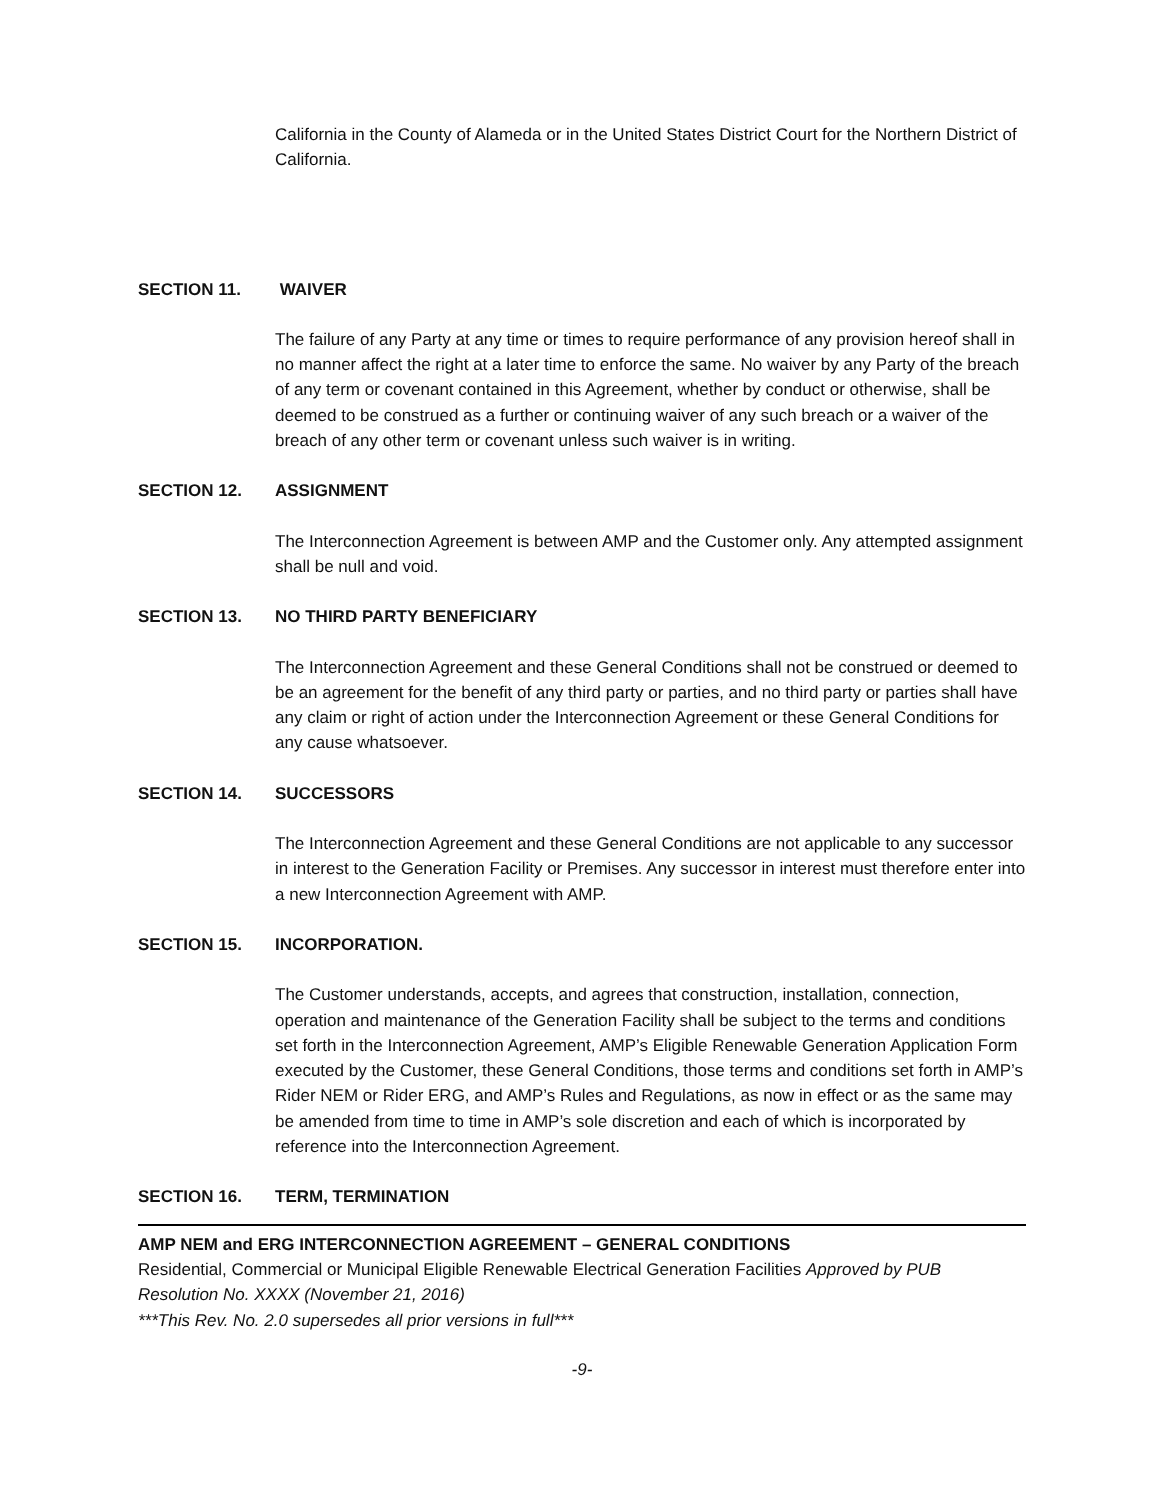California in the County of Alameda or in the United States District Court for the Northern District of California.
SECTION 11. WAIVER
The failure of any Party at any time or times to require performance of any provision hereof shall in no manner affect the right at a later time to enforce the same. No waiver by any Party of the breach of any term or covenant contained in this Agreement, whether by conduct or otherwise, shall be deemed to be construed as a further or continuing waiver of any such breach or a waiver of the breach of any other term or covenant unless such waiver is in writing.
SECTION 12. ASSIGNMENT
The Interconnection Agreement is between AMP and the Customer only. Any attempted assignment shall be null and void.
SECTION 13. NO THIRD PARTY BENEFICIARY
The Interconnection Agreement and these General Conditions shall not be construed or deemed to be an agreement for the benefit of any third party or parties, and no third party or parties shall have any claim or right of action under the Interconnection Agreement or these General Conditions for any cause whatsoever.
SECTION 14. SUCCESSORS
The Interconnection Agreement and these General Conditions are not applicable to any successor in interest to the Generation Facility or Premises. Any successor in interest must therefore enter into a new Interconnection Agreement with AMP.
SECTION 15. INCORPORATION.
The Customer understands, accepts, and agrees that construction, installation, connection, operation and maintenance of the Generation Facility shall be subject to the terms and conditions set forth in the Interconnection Agreement, AMP’s Eligible Renewable Generation Application Form executed by the Customer, these General Conditions, those terms and conditions set forth in AMP’s Rider NEM or Rider ERG, and AMP’s Rules and Regulations, as now in effect or as the same may be amended from time to time in AMP’s sole discretion and each of which is incorporated by reference into the Interconnection Agreement.
SECTION 16. TERM, TERMINATION
AMP NEM and ERG INTERCONNECTION AGREEMENT – GENERAL CONDITIONS
Residential, Commercial or Municipal Eligible Renewable Electrical Generation Facilities Approved by PUB Resolution No. XXXX (November 21, 2016)
***This Rev. No. 2.0 supersedes all prior versions in full***
-9-